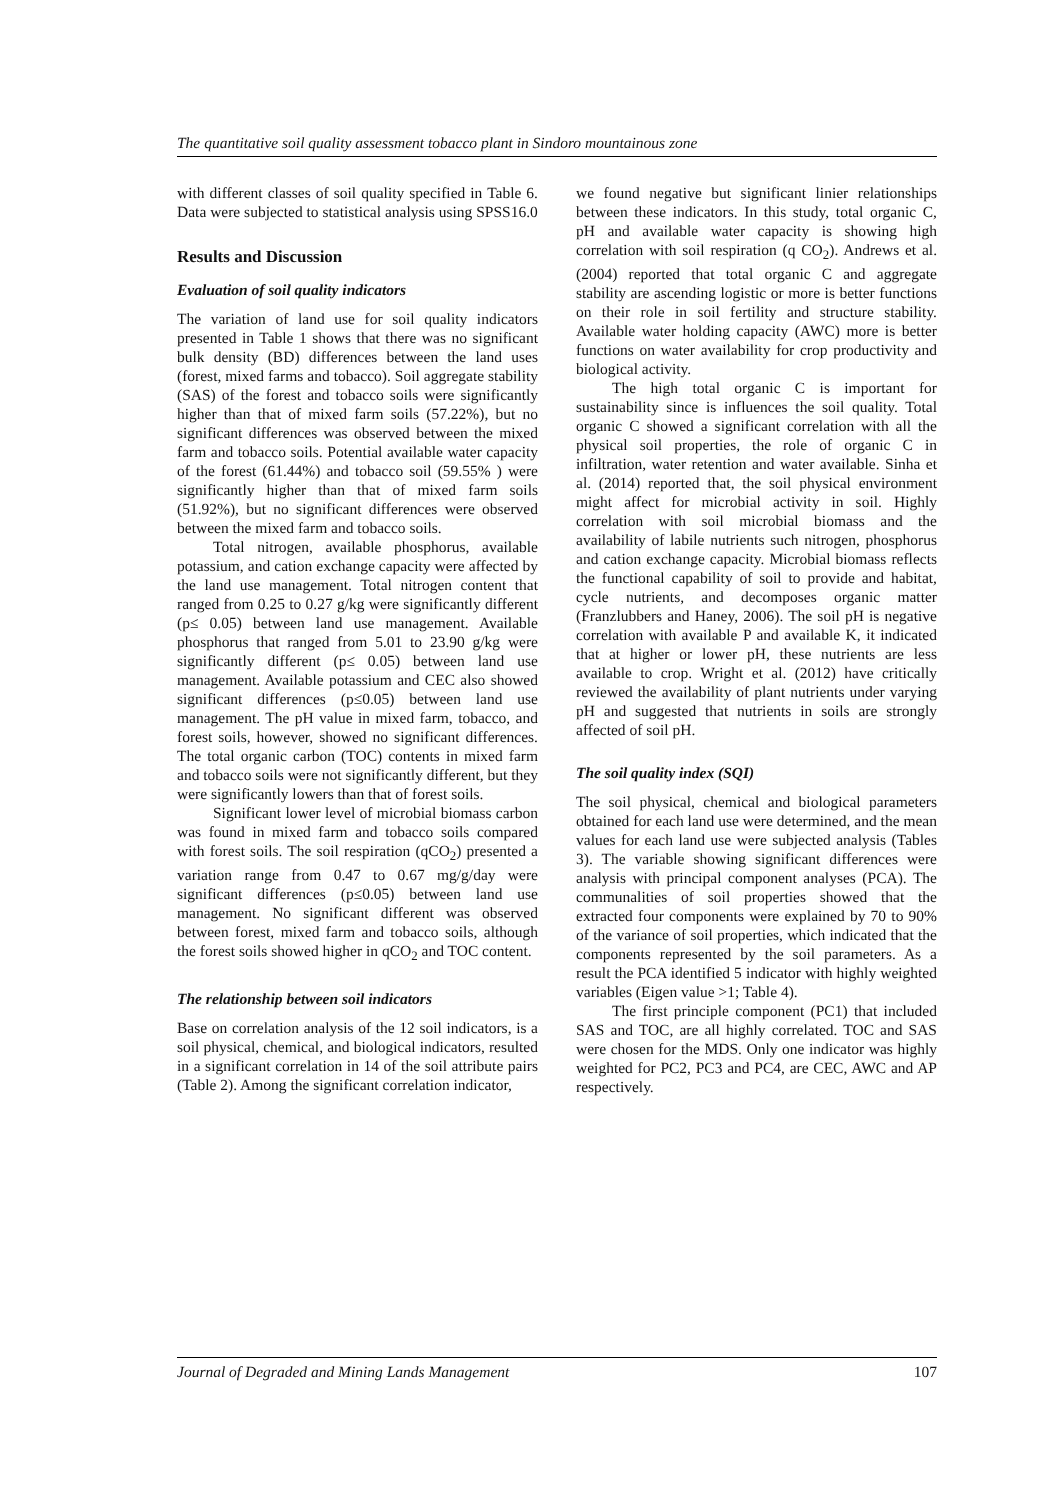The quantitative soil quality assessment tobacco plant in Sindoro mountainous zone
with different classes of soil quality specified in Table 6. Data were subjected to statistical analysis using SPSS16.0
Results and Discussion
Evaluation of soil quality indicators
The variation of land use for soil quality indicators presented in Table 1 shows that there was no significant bulk density (BD) differences between the land uses (forest, mixed farms and tobacco). Soil aggregate stability (SAS) of the forest and tobacco soils were significantly higher than that of mixed farm soils (57.22%), but no significant differences was observed between the mixed farm and tobacco soils. Potential available water capacity of the forest (61.44%) and tobacco soil (59.55% ) were significantly higher than that of mixed farm soils (51.92%), but no significant differences were observed between the mixed farm and tobacco soils.
Total nitrogen, available phosphorus, available potassium, and cation exchange capacity were affected by the land use management. Total nitrogen content that ranged from 0.25 to 0.27 g/kg were significantly different (p≤ 0.05) between land use management. Available phosphorus that ranged from 5.01 to 23.90 g/kg were significantly different (p≤ 0.05) between land use management. Available potassium and CEC also showed significant differences (p≤0.05) between land use management. The pH value in mixed farm, tobacco, and forest soils, however, showed no significant differences. The total organic carbon (TOC) contents in mixed farm and tobacco soils were not significantly different, but they were significantly lowers than that of forest soils.
Significant lower level of microbial biomass carbon was found in mixed farm and tobacco soils compared with forest soils. The soil respiration (qCO<sub>2</sub>) presented a variation range from 0.47 to 0.67 mg/g/day were significant differences (p≤0.05) between land use management. No significant different was observed between forest, mixed farm and tobacco soils, although the forest soils showed higher in qCO<sub>2</sub> and TOC content.
The relationship between soil indicators
Base on correlation analysis of the 12 soil indicators, is a soil physical, chemical, and biological indicators, resulted in a significant correlation in 14 of the soil attribute pairs (Table 2). Among the significant correlation indicator,
we found negative but significant linier relationships between these indicators. In this study, total organic C, pH and available water capacity is showing high correlation with soil respiration (q CO<sub>2</sub>). Andrews et al. (2004) reported that total organic C and aggregate stability are ascending logistic or more is better functions on their role in soil fertility and structure stability. Available water holding capacity (AWC) more is better functions on water availability for crop productivity and biological activity.
The high total organic C is important for sustainability since is influences the soil quality. Total organic C showed a significant correlation with all the physical soil properties, the role of organic C in infiltration, water retention and water available. Sinha et al. (2014) reported that, the soil physical environment might affect for microbial activity in soil. Highly correlation with soil microbial biomass and the availability of labile nutrients such nitrogen, phosphorus and cation exchange capacity. Microbial biomass reflects the functional capability of soil to provide and habitat, cycle nutrients, and decomposes organic matter (Franzlubbers and Haney, 2006). The soil pH is negative correlation with available P and available K, it indicated that at higher or lower pH, these nutrients are less available to crop. Wright et al. (2012) have critically reviewed the availability of plant nutrients under varying pH and suggested that nutrients in soils are strongly affected of soil pH.
The soil quality index (SQI)
The soil physical, chemical and biological parameters obtained for each land use were determined, and the mean values for each land use were subjected analysis (Tables 3). The variable showing significant differences were analysis with principal component analyses (PCA). The communalities of soil properties showed that the extracted four components were explained by 70 to 90% of the variance of soil properties, which indicated that the components represented by the soil parameters. As a result the PCA identified 5 indicator with highly weighted variables (Eigen value >1; Table 4).
The first principle component (PC1) that included SAS and TOC, are all highly correlated. TOC and SAS were chosen for the MDS. Only one indicator was highly weighted for PC2, PC3 and PC4, are CEC, AWC and AP respectively.
Journal of Degraded and Mining Lands Management 107